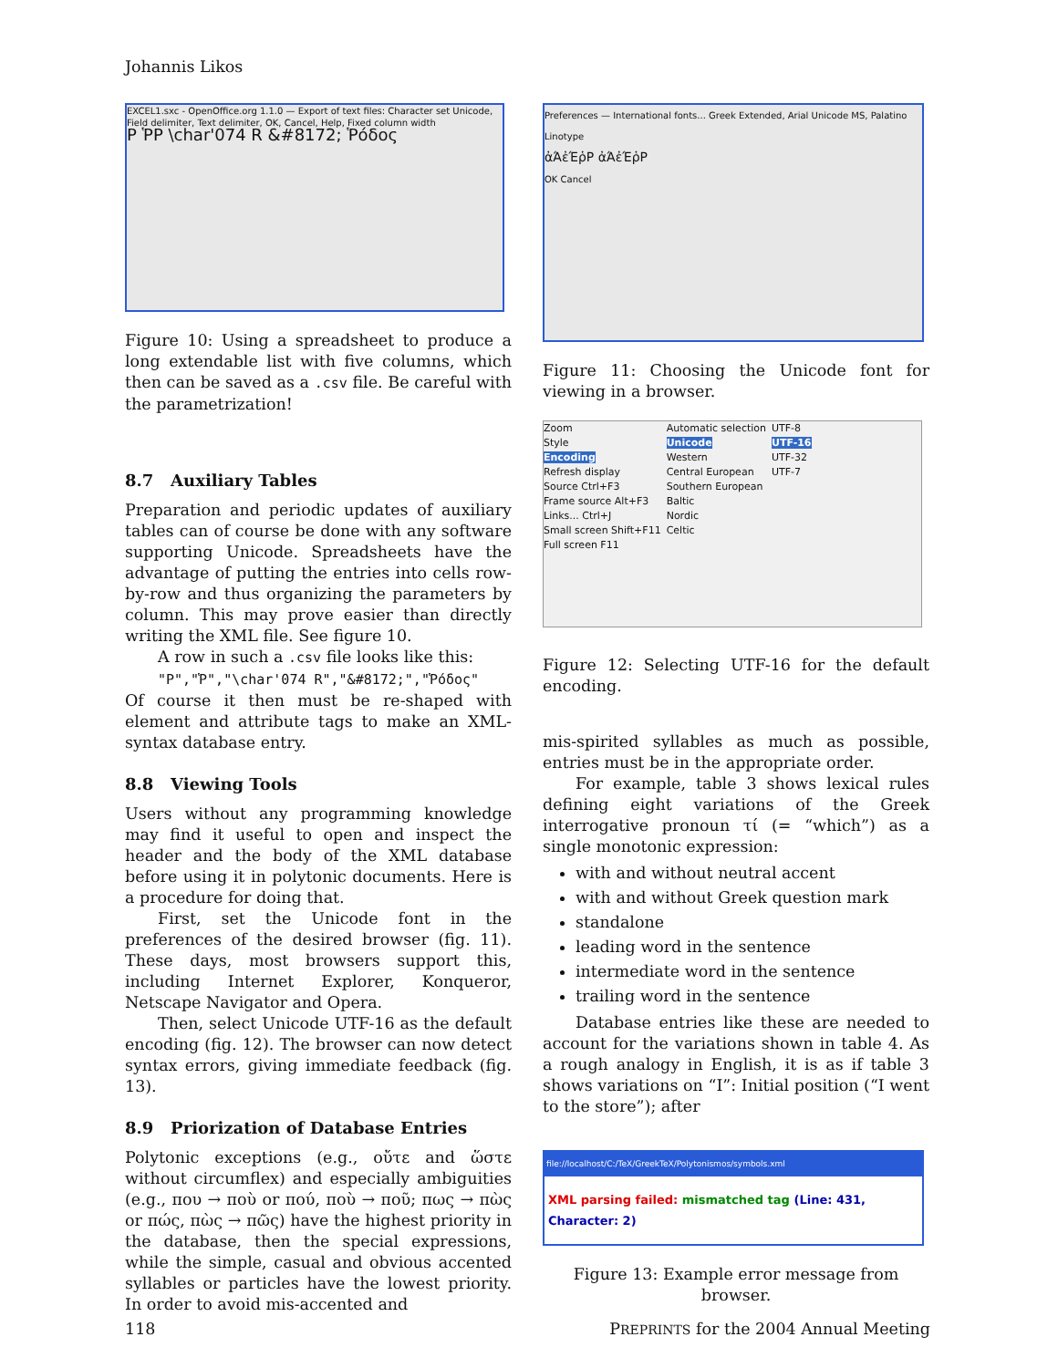Johannis Likos
EXCEL1.sxc - OpenOffice.org 1.1.0 — Export of text files: Character set Unicode, Field delimiter, Text delimiter, OK, Cancel, Help, Fixed column width
P ῬP \char'074 R &#8172; Ῥόδος
Figure 10: Using a spreadsheet to produce a long extendable list with five columns, which then can be saved as a .csv file. Be careful with the parametrization!
8.7 Auxiliary Tables
Preparation and periodic updates of auxiliary tables can of course be done with any software supporting Unicode. Spreadsheets have the advantage of putting the entries into cells row-by-row and thus organizing the parameters by column. This may prove easier than directly writing the XML file. See figure 10.
A row in such a .csv file looks like this:
"P","Ῥ","\char'074 R","&#8172;","Ῥόδος"
Of course it then must be re-shaped with element and attribute tags to make an XML-syntax database entry.
8.8 Viewing Tools
Users without any programming knowledge may find it useful to open and inspect the header and the body of the XML database before using it in polytonic documents. Here is a procedure for doing that.
First, set the Unicode font in the preferences of the desired browser (fig. 11). These days, most browsers support this, including Internet Explorer, Konqueror, Netscape Navigator and Opera.
Then, select Unicode UTF-16 as the default encoding (fig. 12). The browser can now detect syntax errors, giving immediate feedback (fig. 13).
8.9 Priorization of Database Entries
Polytonic exceptions (e.g., οὔτε and ὥστε without circumflex) and especially ambiguities (e.g., πoυ → ποὺ or πού, ποὺ → ποῦ; πως → πὼς or πώς, πὼς → πῶς) have the highest priority in the database, then the special expressions, while the simple, casual and obvious accented syllables or particles have the lowest priority. In order to avoid mis-accented and
Preferences — International fonts... Greek Extended, Arial Unicode MS, Palatino Linotype
ἀΆἐΈῥΡ ἀΆἐΈῥΡ
OK Cancel
Figure 11: Choosing the Unicode font for viewing in a browser.
Zoom
Style
Encoding
Refresh display
Source Ctrl+F3
Frame source Alt+F3
Links... Ctrl+J
Small screen Shift+F11
Full screen F11
Automatic selection
Unicode
Western
Central European
Southern European
Baltic
Nordic
Celtic
UTF-8
UTF-16
UTF-32
UTF-7
Figure 12: Selecting UTF-16 for the default encoding.
mis-spirited syllables as much as possible, entries must be in the appropriate order.
For example, table 3 shows lexical rules defining eight variations of the Greek interrogative pronoun τί (= “which”) as a single monotonic expression:
with and without neutral accent
with and without Greek question mark
standalone
leading word in the sentence
intermediate word in the sentence
trailing word in the sentence
Database entries like these are needed to account for the variations shown in table 4. As a rough analogy in English, it is as if table 3 shows variations on “I”: Initial position (“I went to the store”); after
file://localhost/C:/TeX/GreekTeX/Polytonismos/symbols.xml
XML parsing failed: mismatched tag (Line: 431, Character: 2)
Figure 13: Example error message from browser.
118 PREPRINTS for the 2004 Annual Meeting